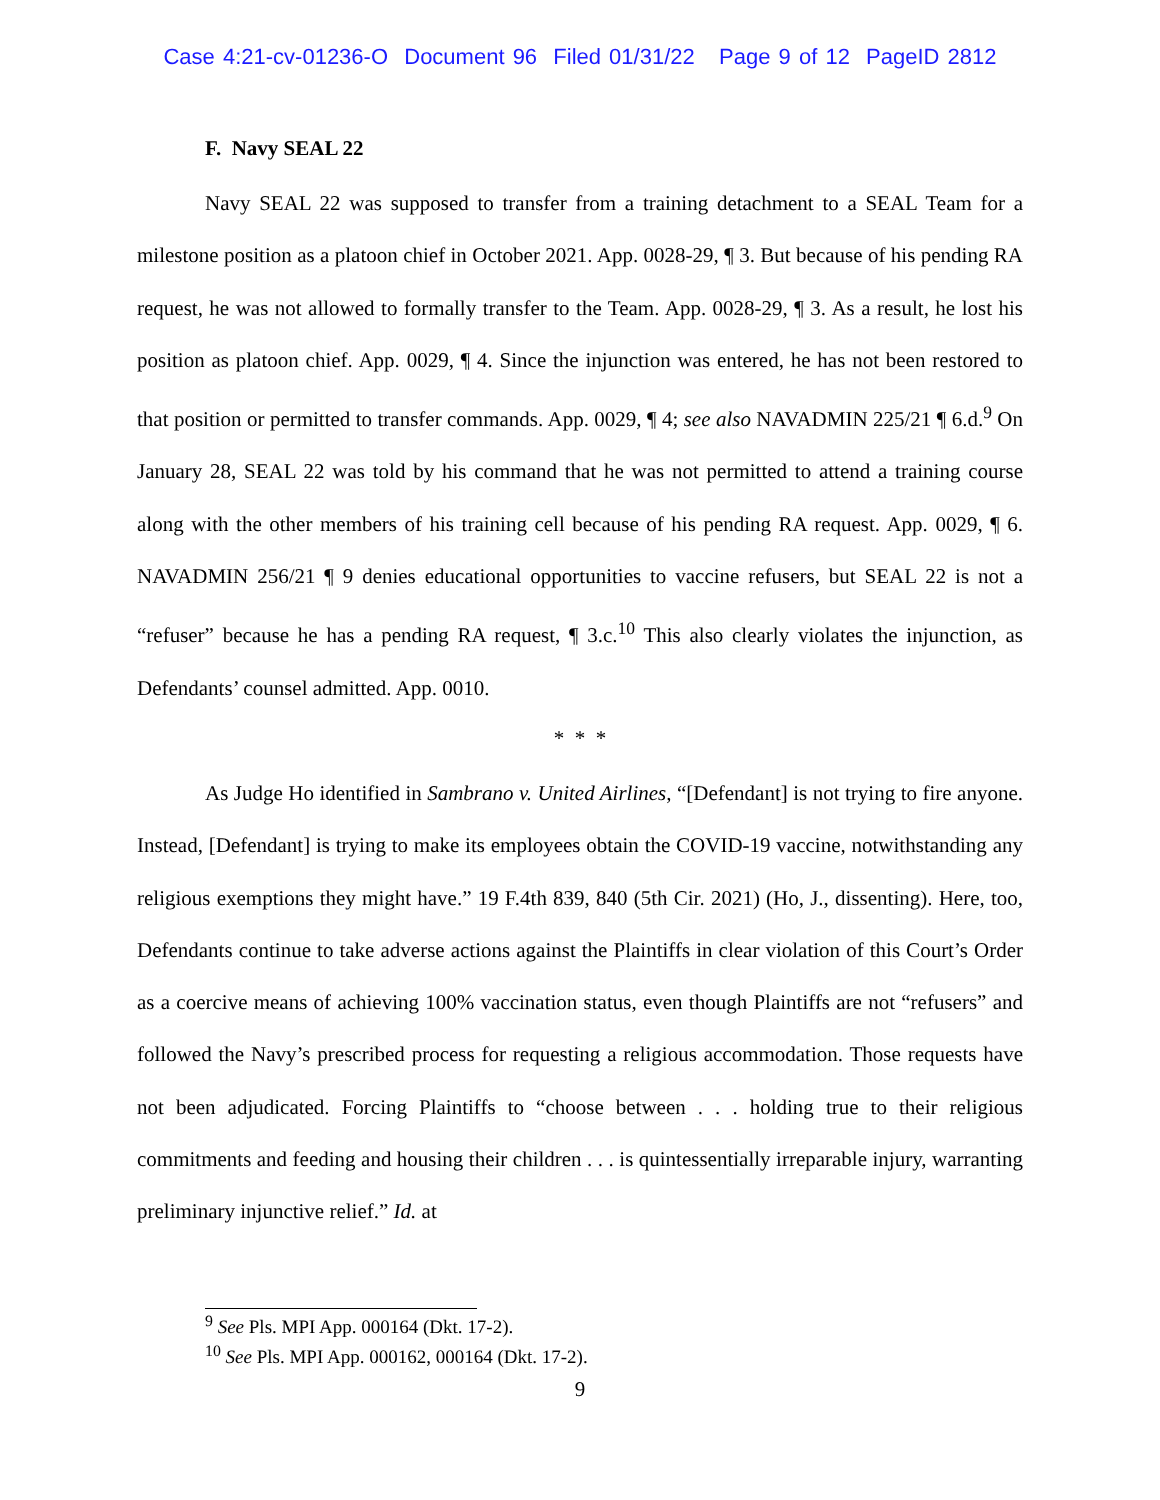Case 4:21-cv-01236-O Document 96 Filed 01/31/22 Page 9 of 12 PageID 2812
F. Navy SEAL 22
Navy SEAL 22 was supposed to transfer from a training detachment to a SEAL Team for a milestone position as a platoon chief in October 2021. App. 0028-29, ¶ 3. But because of his pending RA request, he was not allowed to formally transfer to the Team. App. 0028-29, ¶ 3. As a result, he lost his position as platoon chief. App. 0029, ¶ 4. Since the injunction was entered, he has not been restored to that position or permitted to transfer commands. App. 0029, ¶ 4; see also NAVADMIN 225/21 ¶ 6.d.<sup>9</sup> On January 28, SEAL 22 was told by his command that he was not permitted to attend a training course along with the other members of his training cell because of his pending RA request. App. 0029, ¶ 6. NAVADMIN 256/21 ¶ 9 denies educational opportunities to vaccine refusers, but SEAL 22 is not a “refuser” because he has a pending RA request, ¶ 3.c.<sup>10</sup> This also clearly violates the injunction, as Defendants’ counsel admitted. App. 0010.
* * *
As Judge Ho identified in Sambrano v. United Airlines, “[Defendant] is not trying to fire anyone. Instead, [Defendant] is trying to make its employees obtain the COVID-19 vaccine, notwithstanding any religious exemptions they might have.” 19 F.4th 839, 840 (5th Cir. 2021) (Ho, J., dissenting). Here, too, Defendants continue to take adverse actions against the Plaintiffs in clear violation of this Court’s Order as a coercive means of achieving 100% vaccination status, even though Plaintiffs are not “refusers” and followed the Navy’s prescribed process for requesting a religious accommodation. Those requests have not been adjudicated. Forcing Plaintiffs to “choose between . . . holding true to their religious commitments and feeding and housing their children . . . is quintessentially irreparable injury, warranting preliminary injunctive relief.” Id. at
<sup>9</sup> See Pls. MPI App. 000164 (Dkt. 17-2).
<sup>10</sup> See Pls. MPI App. 000162, 000164 (Dkt. 17-2).
9